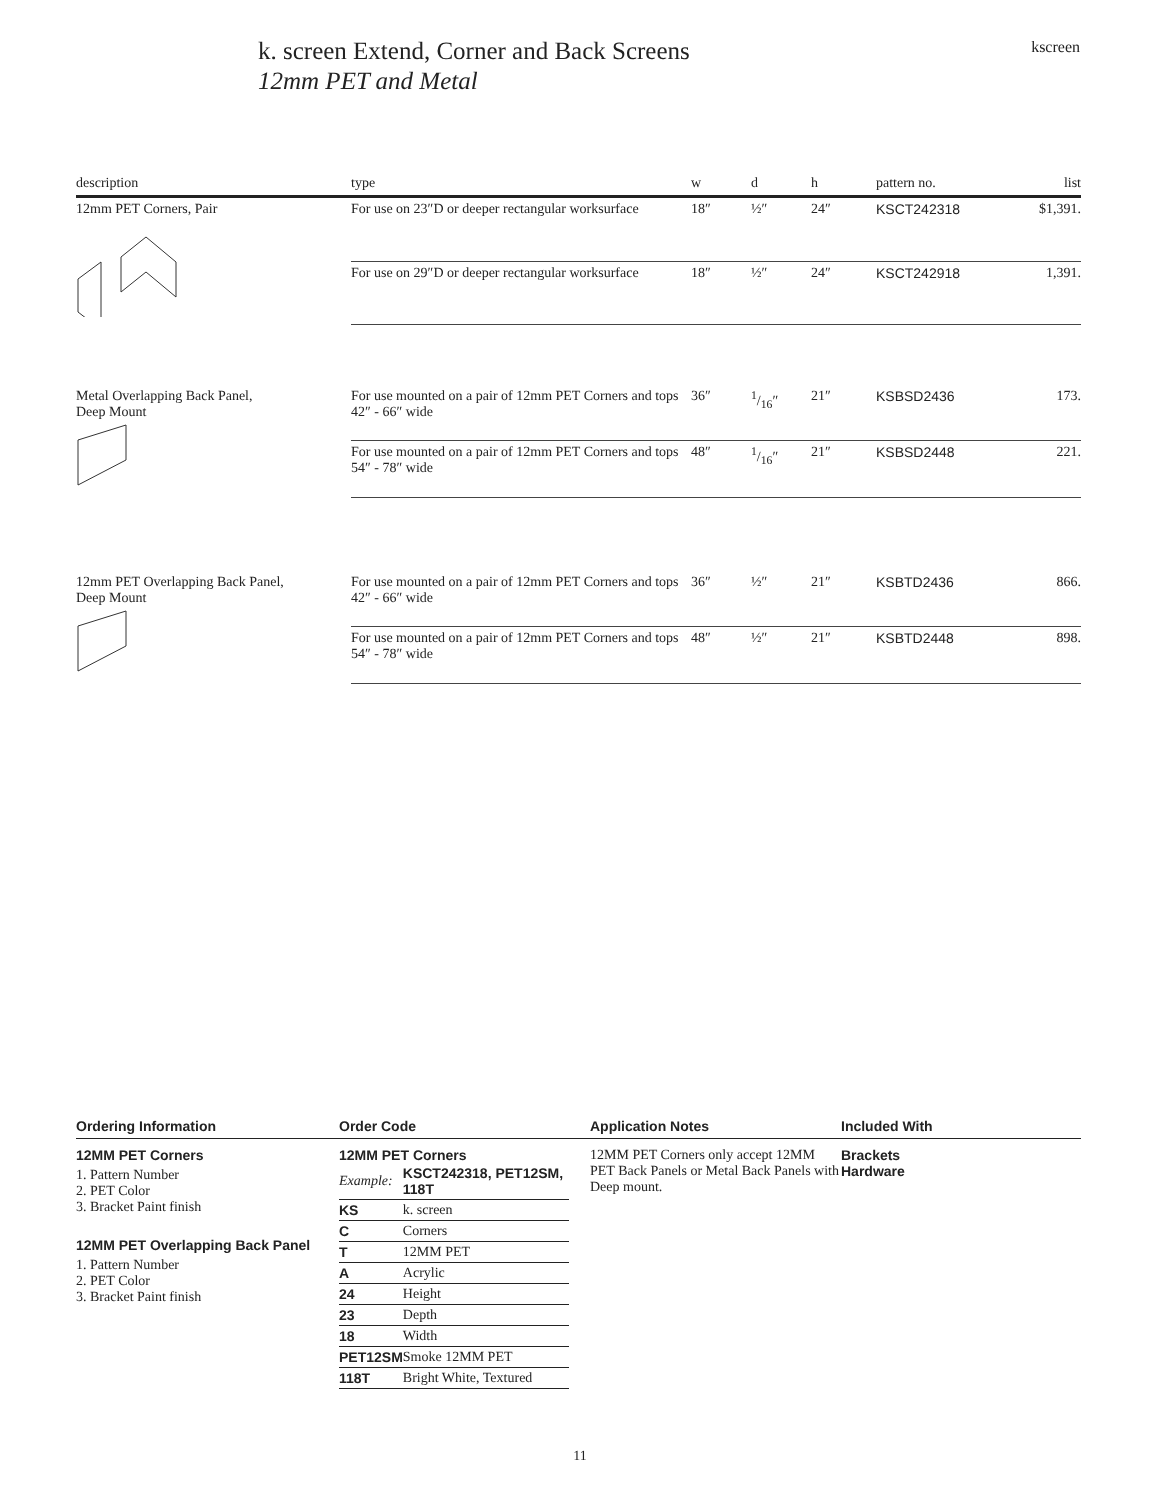k. screen Extend, Corner and Back Screens
12mm PET and Metal
kscreen
| description | type | w | d | h | pattern no. | list |
| --- | --- | --- | --- | --- | --- | --- |
| 12mm PET Corners, Pair | For use on 23″D or deeper rectangular worksurface | 18″ | ½″ | 24″ | KSCT242318 | $1,391. |
| | For use on 29″D or deeper rectangular worksurface | 18″ | ½″ | 24″ | KSCT242918 | 1,391. |
| Metal Overlapping Back Panel, Deep Mount | For use mounted on a pair of 12mm PET Corners and tops 42″ - 66″ wide | 36″ | 1/16″ | 21″ | KSBSD2436 | 173. |
| | For use mounted on a pair of 12mm PET Corners and tops 54″ - 78″ wide | 48″ | 1/16″ | 21″ | KSBSD2448 | 221. |
| 12mm PET Overlapping Back Panel, Deep Mount | For use mounted on a pair of 12mm PET Corners and tops 42″ - 66″ wide | 36″ | ½″ | 21″ | KSBTD2436 | 866. |
| | For use mounted on a pair of 12mm PET Corners and tops 54″ - 78″ wide | 48″ | ½″ | 21″ | KSBTD2448 | 898. |
Ordering Information
12MM PET Corners
1. Pattern Number
2. PET Color
3. Bracket Paint finish
12MM PET Overlapping Back Panel
1. Pattern Number
2. PET Color
3. Bracket Paint finish
Order Code
12MM PET Corners
| Example: | KSCT242318, PET12SM, 118T |
| KS | k. screen |
| C | Corners |
| T | 12MM PET |
| A | Acrylic |
| 24 | Height |
| 23 | Depth |
| 18 | Width |
| PET12SM | Smoke 12MM PET |
| 118T | Bright White, Textured |
Application Notes
12MM PET Corners only accept 12MM PET Back Panels or Metal Back Panels with Deep mount.
Included With
Brackets
Hardware
11